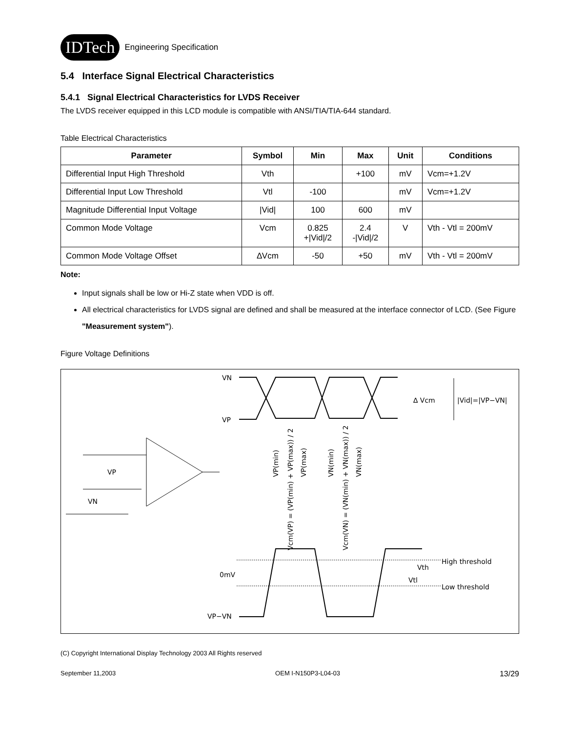IDTech Engineering Specification
5.4 Interface Signal Electrical Characteristics
5.4.1 Signal Electrical Characteristics for LVDS Receiver
The LVDS receiver equipped in this LCD module is compatible with ANSI/TIA/TIA-644 standard.
Table Electrical Characteristics
| Parameter | Symbol | Min | Max | Unit | Conditions |
| --- | --- | --- | --- | --- | --- |
| Differential Input High Threshold | Vth | | +100 | mV | Vcm=+1.2V |
| Differential Input Low Threshold | Vtl | -100 | | mV | Vcm=+1.2V |
| Magnitude Differential Input Voltage | /Vid/ | 100 | 600 | mV | |
| Common Mode Voltage | Vcm | 0.825 +/Vid//2 | 2.4 -/Vid//2 | V | Vth - Vtl = 200mV |
| Common Mode Voltage Offset | ∆Vcm | -50 | +50 | mV | Vth - Vtl = 200mV |
Note:
Input signals shall be low or Hi-Z state when VDD is off.
All electrical characteristics for LVDS signal are defined and shall be measured at the interface connector of LCD. (See Figure "Measurement system").
Figure Voltage Definitions
VN
VP
0mV
VP−VN
VP
VN
∆ Vcm
|Vid|=|VP−VN|
High threshold
Vth
Vtl
Low threshold
VP(min)
Vcm(VP) = (VP(min) + VP(max)) / 2
VP(max)
VN(min)
Vcm(VN) = (VN(min) + VN(max)) / 2
VN(max)
(C) Copyright International Display Technology 2003 All Rights reserved
September 11,2003 OEM I-N150P3-L04-03 13/29